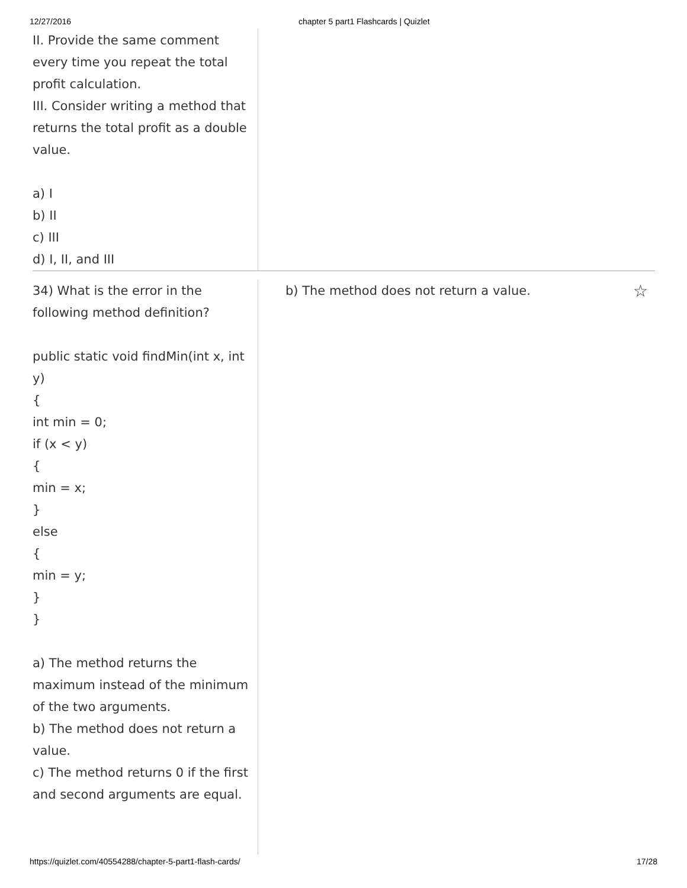12/27/2016 chapter 5 part1 Flashcards | Quizlet
II. Provide the same comment every time you repeat the total profit calculation.
III. Consider writing a method that returns the total profit as a double value.
a) I
b) II
c) III
d) I, II, and III
34) What is the error in the following method definition?
public static void findMin(int x, int y)
{
int min = 0;
if (x < y)
{
min = x;
}
else
{
min = y;
}
}
a) The method returns the maximum instead of the minimum of the two arguments.
b) The method does not return a value.
c) The method returns 0 if the first and second arguments are equal.
b) The method does not return a value. ☆
https://quizlet.com/40554288/chapter-5-part1-flash-cards/ 17/28